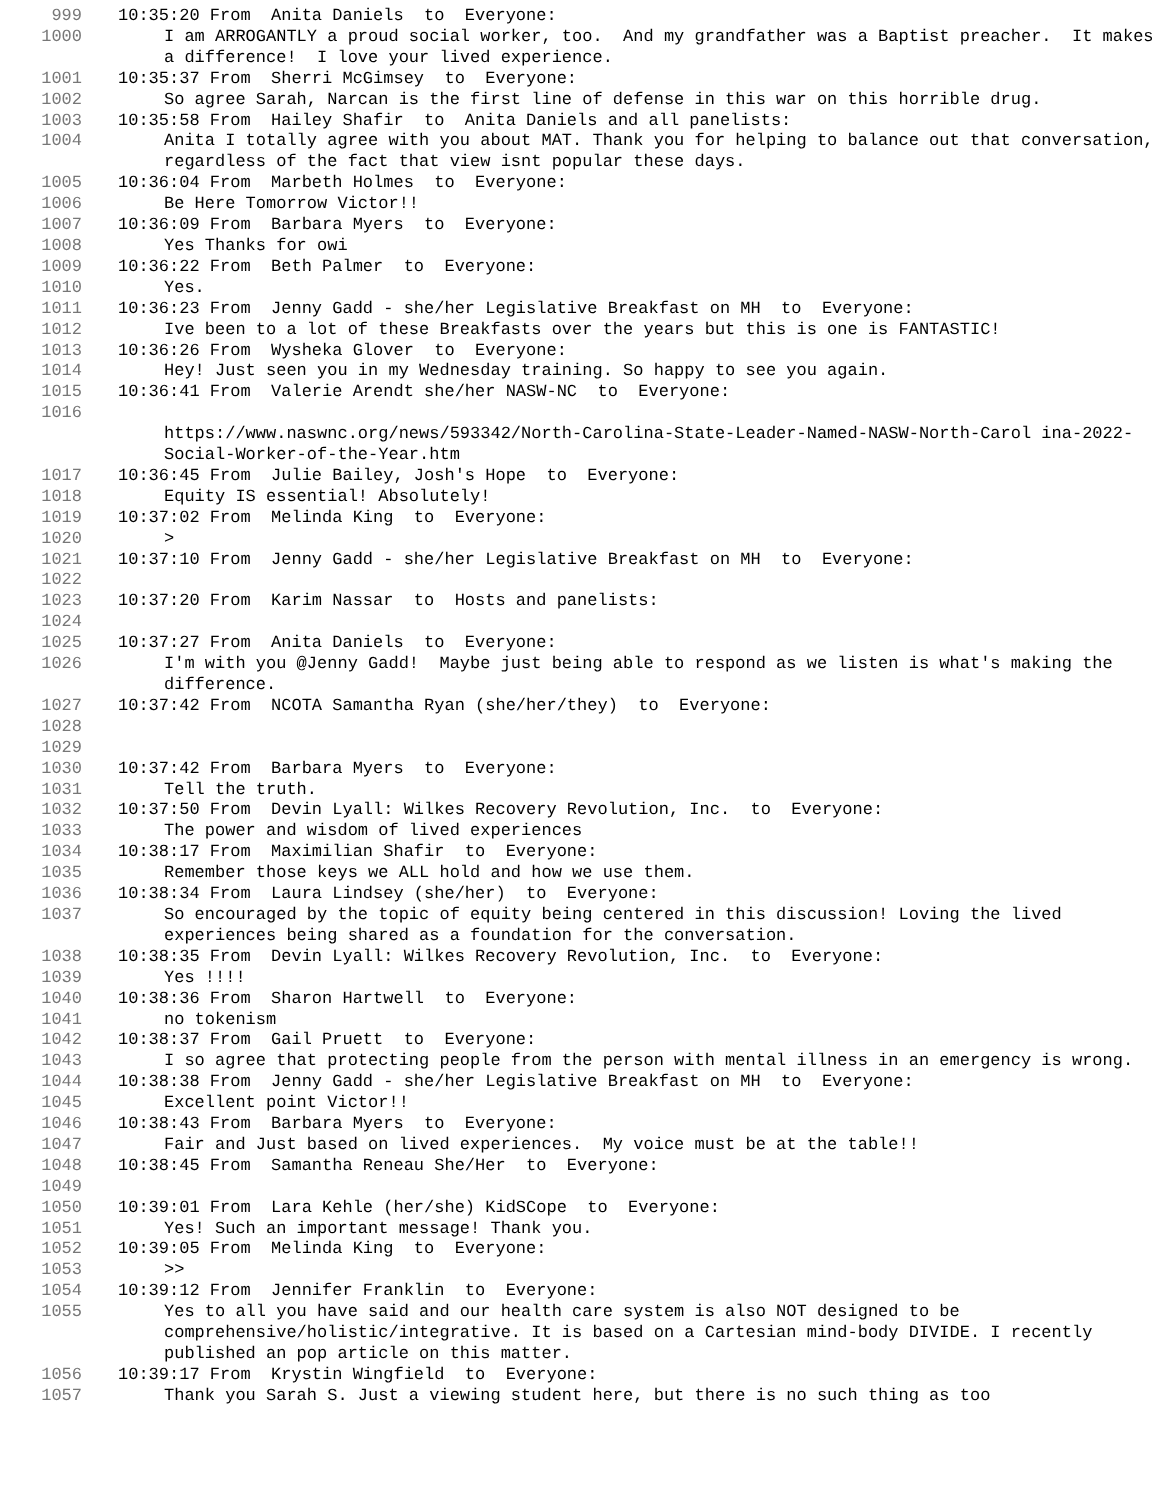999 10:35:20 From Anita Daniels to Everyone:
1000 I am ARROGANTLY a proud social worker, too. And my grandfather was a Baptist preacher. It makes a difference! I love your lived experience.
1001 10:35:37 From Sherri McGimsey to Everyone:
1002 So agree Sarah, Narcan is the first line of defense in this war on this horrible drug.
1003 10:35:58 From Hailey Shafir to Anita Daniels and all panelists:
1004 Anita I totally agree with you about MAT. Thank you for helping to balance out that conversation, regardless of the fact that view isnt popular these days.
1005 10:36:04 From Marbeth Holmes to Everyone:
1006 Be Here Tomorrow Victor!!
1007 10:36:09 From Barbara Myers to Everyone:
1008 Yes Thanks for owi
1009 10:36:22 From Beth Palmer to Everyone:
1010 Yes.
1011 10:36:23 From Jenny Gadd - she/her Legislative Breakfast on MH to Everyone:
1012 Ive been to a lot of these Breakfasts over the years but this is one is FANTASTIC!
1013 10:36:26 From Wysheka Glover to Everyone:
1014 Hey! Just seen you in my Wednesday training. So happy to see you again.
1015 10:36:41 From Valerie Arendt she/her NASW-NC to Everyone:
1016
https://www.naswnc.org/news/593342/North-Carolina-State-Leader-Named-NASW-North-Carol ina-2022-Social-Worker-of-the-Year.htm
1017 10:36:45 From Julie Bailey, Josh's Hope to Everyone:
1018 Equity IS essential! Absolutely!
1019 10:37:02 From Melinda King to Everyone:
1020 >
1021 10:37:10 From Jenny Gadd - she/her Legislative Breakfast on MH to Everyone:
1022
1023 10:37:20 From Karim Nassar to Hosts and panelists:
1024
1025 10:37:27 From Anita Daniels to Everyone:
1026 I'm with you @Jenny Gadd! Maybe just being able to respond as we listen is what's making the difference.
1027 10:37:42 From NCOTA Samantha Ryan (she/her/they) to Everyone:
1028
1029
1030 10:37:42 From Barbara Myers to Everyone:
1031 Tell the truth.
1032 10:37:50 From Devin Lyall: Wilkes Recovery Revolution, Inc. to Everyone:
1033 The power and wisdom of lived experiences
1034 10:38:17 From Maximilian Shafir to Everyone:
1035 Remember those keys we ALL hold and how we use them.
1036 10:38:34 From Laura Lindsey (she/her) to Everyone:
1037 So encouraged by the topic of equity being centered in this discussion! Loving the lived experiences being shared as a foundation for the conversation.
1038 10:38:35 From Devin Lyall: Wilkes Recovery Revolution, Inc. to Everyone:
1039 Yes !!!!
1040 10:38:36 From Sharon Hartwell to Everyone:
1041 no tokenism
1042 10:38:37 From Gail Pruett to Everyone:
1043 I so agree that protecting people from the person with mental illness in an emergency is wrong.
1044 10:38:38 From Jenny Gadd - she/her Legislative Breakfast on MH to Everyone:
1045 Excellent point Victor!!
1046 10:38:43 From Barbara Myers to Everyone:
1047 Fair and Just based on lived experiences. My voice must be at the table!!
1048 10:38:45 From Samantha Reneau She/Her to Everyone:
1049
1050 10:39:01 From Lara Kehle (her/she) KidSCope to Everyone:
1051 Yes! Such an important message! Thank you.
1052 10:39:05 From Melinda King to Everyone:
1053 >>
1054 10:39:12 From Jennifer Franklin to Everyone:
1055 Yes to all you have said and our health care system is also NOT designed to be comprehensive/holistic/integrative. It is based on a Cartesian mind-body DIVIDE. I recently published an pop article on this matter.
1056 10:39:17 From Krystin Wingfield to Everyone:
1057 Thank you Sarah S. Just a viewing student here, but there is no such thing as too